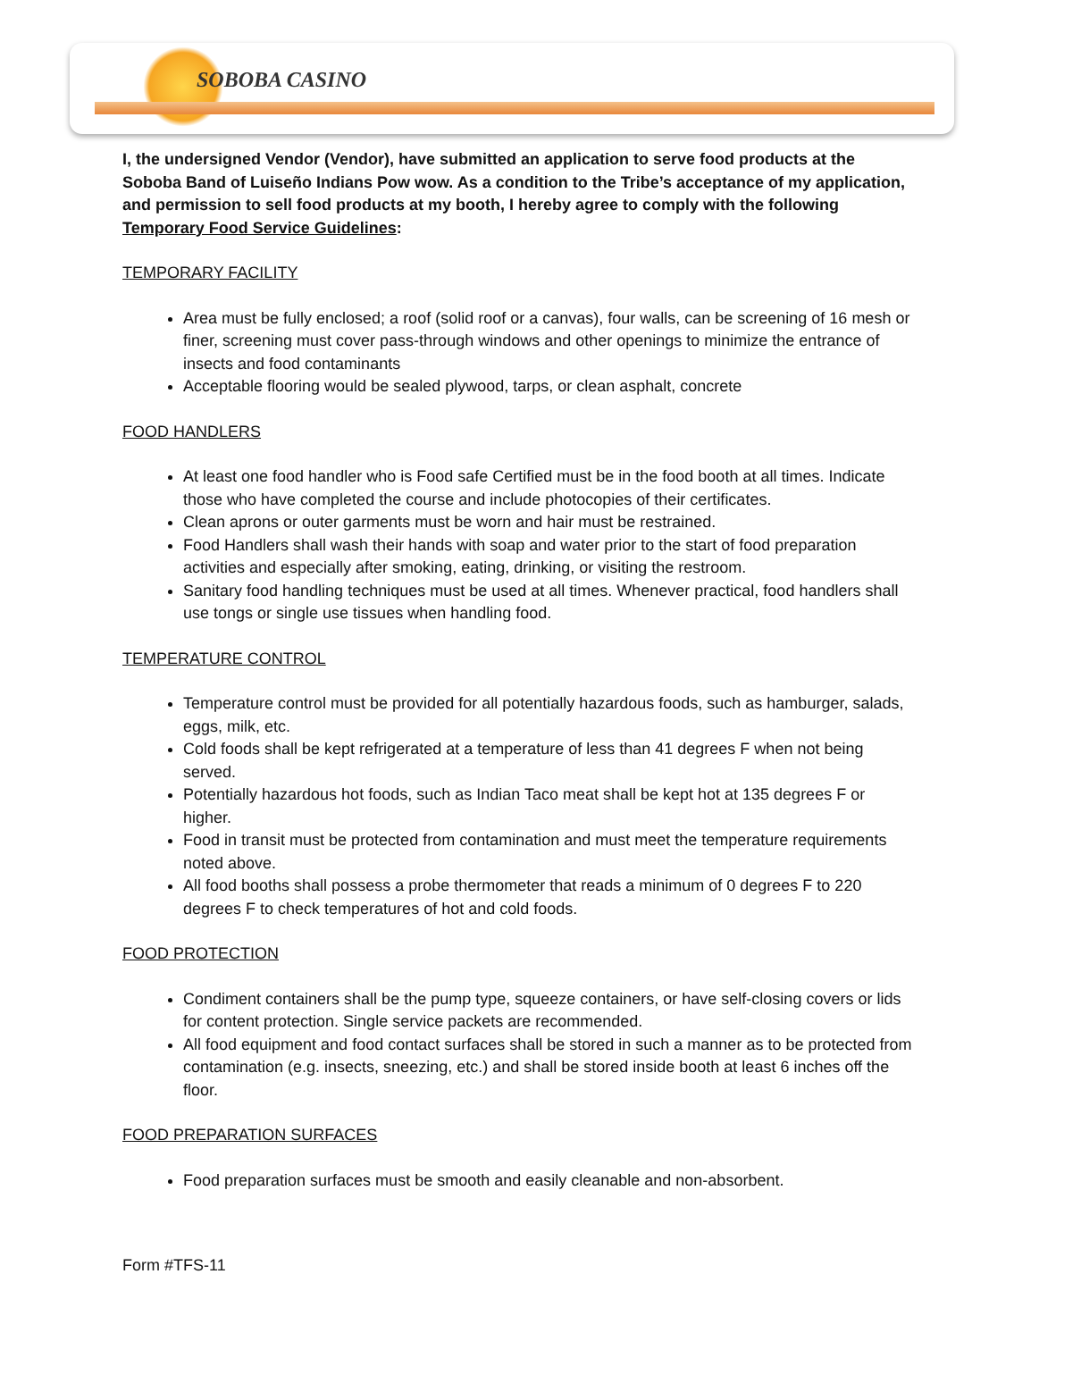SOBOBA CASINO
I, the undersigned Vendor (Vendor), have submitted an application to serve food products at the Soboba Band of Luiseño Indians Pow wow. As a condition to the Tribe’s acceptance of my application, and permission to sell food products at my booth, I hereby agree to comply with the following Temporary Food Service Guidelines:
TEMPORARY FACILITY
Area must be fully enclosed; a roof (solid roof or a canvas), four walls, can be screening of 16 mesh or finer, screening must cover pass-through windows and other openings to minimize the entrance of insects and food contaminants
Acceptable flooring would be sealed plywood, tarps, or clean asphalt, concrete
FOOD HANDLERS
At least one food handler who is Food safe Certified must be in the food booth at all times. Indicate those who have completed the course and include photocopies of their certificates.
Clean aprons or outer garments must be worn and hair must be restrained.
Food Handlers shall wash their hands with soap and water prior to the start of food preparation activities and especially after smoking, eating, drinking, or visiting the restroom.
Sanitary food handling techniques must be used at all times. Whenever practical, food handlers shall use tongs or single use tissues when handling food.
TEMPERATURE CONTROL
Temperature control must be provided for all potentially hazardous foods, such as hamburger, salads, eggs, milk, etc.
Cold foods shall be kept refrigerated at a temperature of less than 41 degrees F when not being served.
Potentially hazardous hot foods, such as Indian Taco meat shall be kept hot at 135 degrees F or higher.
Food in transit must be protected from contamination and must meet the temperature requirements noted above.
All food booths shall possess a probe thermometer that reads a minimum of 0 degrees F to 220 degrees F to check temperatures of hot and cold foods.
FOOD PROTECTION
Condiment containers shall be the pump type, squeeze containers, or have self-closing covers or lids for content protection. Single service packets are recommended.
All food equipment and food contact surfaces shall be stored in such a manner as to be protected from contamination (e.g. insects, sneezing, etc.) and shall be stored inside booth at least 6 inches off the floor.
FOOD PREPARATION SURFACES
Food preparation surfaces must be smooth and easily cleanable and non-absorbent.
Form #TFS-11